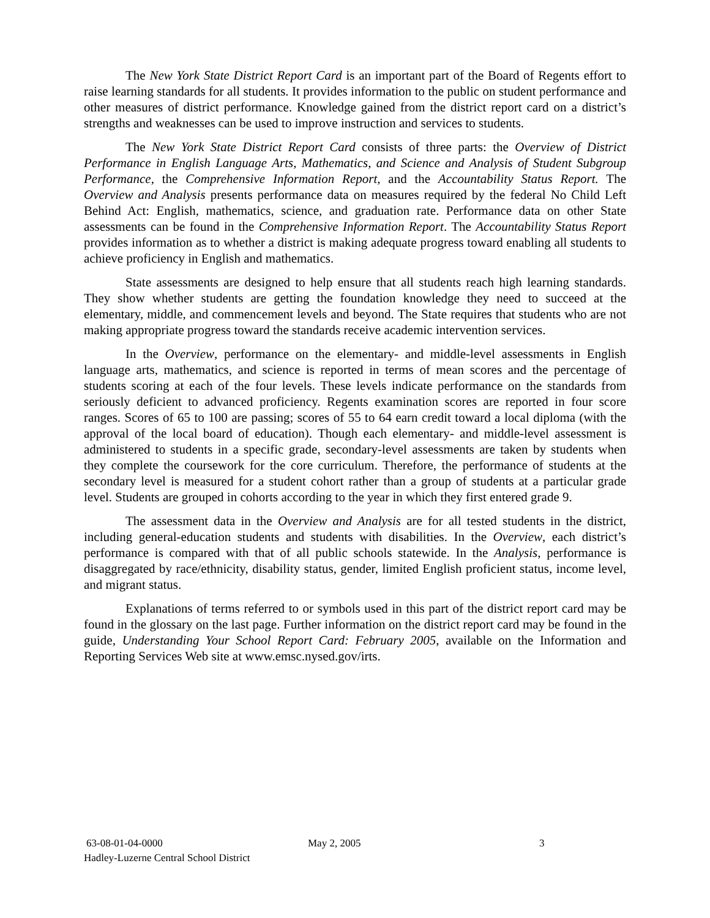The New York State District Report Card is an important part of the Board of Regents effort to raise learning standards for all students. It provides information to the public on student performance and other measures of district performance. Knowledge gained from the district report card on a district’s strengths and weaknesses can be used to improve instruction and services to students.
The New York State District Report Card consists of three parts: the Overview of District Performance in English Language Arts, Mathematics, and Science and Analysis of Student Subgroup Performance, the Comprehensive Information Report, and the Accountability Status Report. The Overview and Analysis presents performance data on measures required by the federal No Child Left Behind Act: English, mathematics, science, and graduation rate. Performance data on other State assessments can be found in the Comprehensive Information Report. The Accountability Status Report provides information as to whether a district is making adequate progress toward enabling all students to achieve proficiency in English and mathematics.
State assessments are designed to help ensure that all students reach high learning standards. They show whether students are getting the foundation knowledge they need to succeed at the elementary, middle, and commencement levels and beyond. The State requires that students who are not making appropriate progress toward the standards receive academic intervention services.
In the Overview, performance on the elementary- and middle-level assessments in English language arts, mathematics, and science is reported in terms of mean scores and the percentage of students scoring at each of the four levels. These levels indicate performance on the standards from seriously deficient to advanced proficiency. Regents examination scores are reported in four score ranges. Scores of 65 to 100 are passing; scores of 55 to 64 earn credit toward a local diploma (with the approval of the local board of education). Though each elementary- and middle-level assessment is administered to students in a specific grade, secondary-level assessments are taken by students when they complete the coursework for the core curriculum. Therefore, the performance of students at the secondary level is measured for a student cohort rather than a group of students at a particular grade level. Students are grouped in cohorts according to the year in which they first entered grade 9.
The assessment data in the Overview and Analysis are for all tested students in the district, including general-education students and students with disabilities. In the Overview, each district’s performance is compared with that of all public schools statewide. In the Analysis, performance is disaggregated by race/ethnicity, disability status, gender, limited English proficient status, income level, and migrant status.
Explanations of terms referred to or symbols used in this part of the district report card may be found in the glossary on the last page. Further information on the district report card may be found in the guide, Understanding Your School Report Card: February 2005, available on the Information and Reporting Services Web site at www.emsc.nysed.gov/irts.
63-08-01-04-0000 May 2, 2005 3
Hadley-Luzerne Central School District